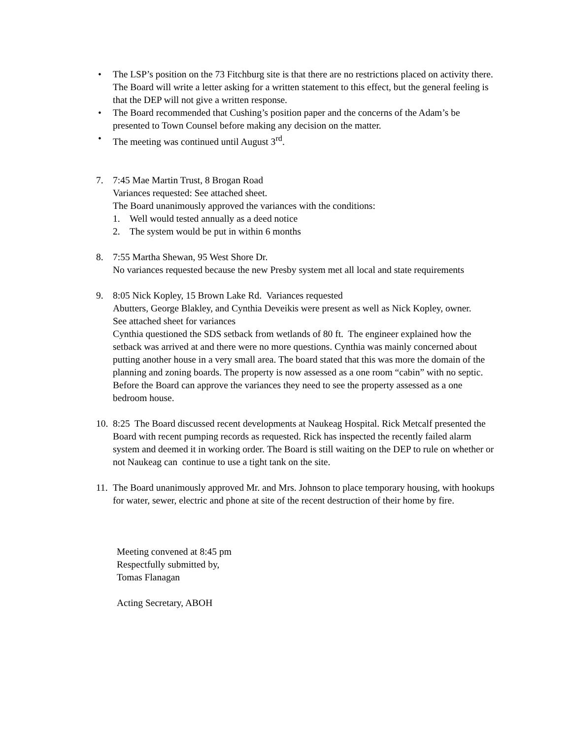• The LSP’s position on the 73 Fitchburg site is that there are no restrictions placed on activity there. The Board will write a letter asking for a written statement to this effect, but the general feeling is that the DEP will not give a written response.
• The Board recommended that Cushing’s position paper and the concerns of the Adam’s be presented to Town Counsel before making any decision on the matter.
• The meeting was continued until August 3<sup>rd</sup>.
7. 7:45 Mae Martin Trust, 8 Brogan Road
Variances requested: See attached sheet.
The Board unanimously approved the variances with the conditions:
1. Well would tested annually as a deed notice
2. The system would be put in within 6 months
8. 7:55 Martha Shewan, 95 West Shore Dr.
No variances requested because the new Presby system met all local and state requirements
9. 8:05 Nick Kopley, 15 Brown Lake Rd. Variances requested
Abutters, George Blakley, and Cynthia Deveikis were present as well as Nick Kopley, owner.
See attached sheet for variances
Cynthia questioned the SDS setback from wetlands of 80 ft. The engineer explained how the setback was arrived at and there were no more questions. Cynthia was mainly concerned about putting another house in a very small area. The board stated that this was more the domain of the planning and zoning boards. The property is now assessed as a one room “cabin” with no septic. Before the Board can approve the variances they need to see the property assessed as a one bedroom house.
10.
8:25 The Board discussed recent developments at Naukeag Hospital. Rick Metcalf presented the Board with recent pumping records as requested. Rick has inspected the recently failed alarm system and deemed it in working order. The Board is still waiting on the DEP to rule on whether or not Naukeag can continue to use a tight tank on the site.
11.
The Board unanimously approved Mr. and Mrs. Johnson to place temporary housing, with hookups for water, sewer, electric and phone at site of the recent destruction of their home by fire.
Meeting convened at 8:45 pm
Respectfully submitted by,
Tomas Flanagan
Acting Secretary, ABOH